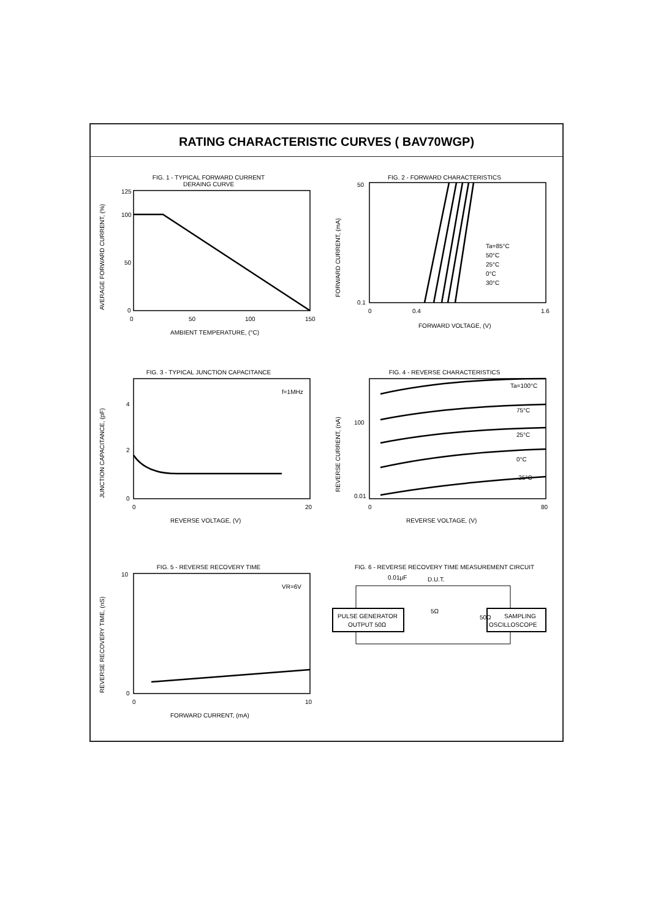RATING CHARACTERISTIC CURVES ( BAV70WGP)
FIG. 1 - TYPICAL FORWARD CURRENT
DERAING CURVE
125
100
50
0
0
50
100
150
AMBIENT TEMPERATURE, (°C)
AVERAGE FORWARD CURRENT, (%)
FIG. 2 - FORWARD CHARACTERISTICS
Ta=85°C
50°C
25°C
0°C
30°C
50
0.1
0
0.4
1.6
FORWARD VOLTAGE, (V)
FORWARD CURRENT, (mA)
FIG. 3 - TYPICAL JUNCTION CAPACITANCE
f=1MHz
4
2
0
0
20
REVERSE VOLTAGE, (V)
JUNCTION CAPACITANCE, (pF)
FIG. 4 - REVERSE CHARACTERISTICS
Ta=100°C
75°C
25°C
0°C
-25°C
100
0.01
0
80
REVERSE VOLTAGE, (V)
REVERSE CURRENT, (nA)
FIG. 5 - REVERSE RECOVERY TIME
VR=6V
10
0
0
10
FORWARD CURRENT, (mA)
REVERSE RECOVERY TIME, (nS)
FIG. 6 - REVERSE RECOVERY TIME MEASUREMENT CIRCUIT
0.01μF
D.U.T.
5Ω
50Ω
PULSE GENERATOR
OUTPUT 50Ω
SAMPLING
OSCILLOSCOPE